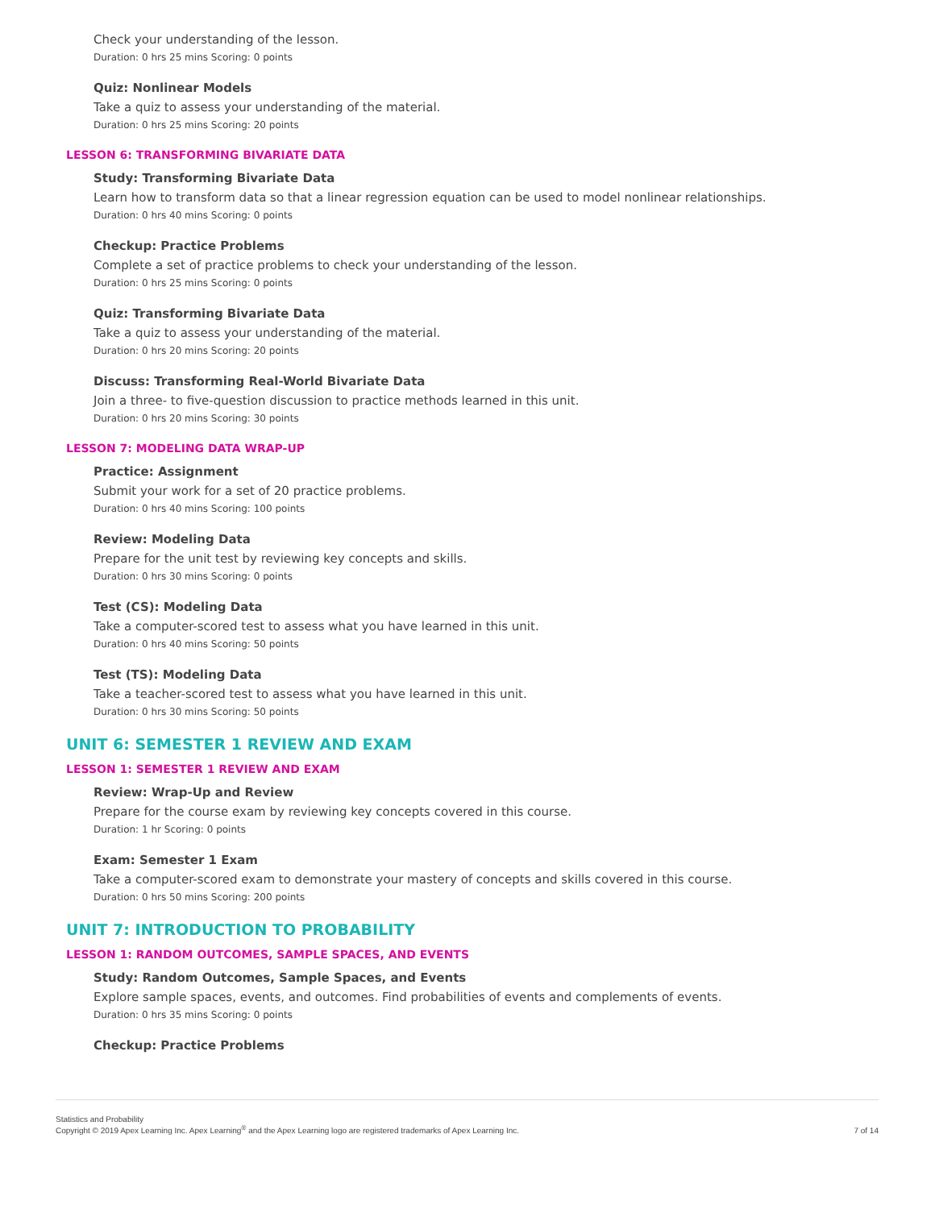Check your understanding of the lesson.
Duration: 0 hrs 25 mins Scoring: 0 points
Quiz: Nonlinear Models
Take a quiz to assess your understanding of the material.
Duration: 0 hrs 25 mins Scoring: 20 points
LESSON 6: TRANSFORMING BIVARIATE DATA
Study: Transforming Bivariate Data
Learn how to transform data so that a linear regression equation can be used to model nonlinear relationships.
Duration: 0 hrs 40 mins Scoring: 0 points
Checkup: Practice Problems
Complete a set of practice problems to check your understanding of the lesson.
Duration: 0 hrs 25 mins Scoring: 0 points
Quiz: Transforming Bivariate Data
Take a quiz to assess your understanding of the material.
Duration: 0 hrs 20 mins Scoring: 20 points
Discuss: Transforming Real-World Bivariate Data
Join a three- to five-question discussion to practice methods learned in this unit.
Duration: 0 hrs 20 mins Scoring: 30 points
LESSON 7: MODELING DATA WRAP-UP
Practice: Assignment
Submit your work for a set of 20 practice problems.
Duration: 0 hrs 40 mins Scoring: 100 points
Review: Modeling Data
Prepare for the unit test by reviewing key concepts and skills.
Duration: 0 hrs 30 mins Scoring: 0 points
Test (CS): Modeling Data
Take a computer-scored test to assess what you have learned in this unit.
Duration: 0 hrs 40 mins Scoring: 50 points
Test (TS): Modeling Data
Take a teacher-scored test to assess what you have learned in this unit.
Duration: 0 hrs 30 mins Scoring: 50 points
UNIT 6: SEMESTER 1 REVIEW AND EXAM
LESSON 1: SEMESTER 1 REVIEW AND EXAM
Review: Wrap-Up and Review
Prepare for the course exam by reviewing key concepts covered in this course.
Duration: 1 hr Scoring: 0 points
Exam: Semester 1 Exam
Take a computer-scored exam to demonstrate your mastery of concepts and skills covered in this course.
Duration: 0 hrs 50 mins Scoring: 200 points
UNIT 7: INTRODUCTION TO PROBABILITY
LESSON 1: RANDOM OUTCOMES, SAMPLE SPACES, AND EVENTS
Study: Random Outcomes, Sample Spaces, and Events
Explore sample spaces, events, and outcomes. Find probabilities of events and complements of events.
Duration: 0 hrs 35 mins Scoring: 0 points
Checkup: Practice Problems
Statistics and Probability
Copyright © 2019 Apex Learning Inc. Apex Learning<sup>®</sup> and the Apex Learning logo are registered trademarks of Apex Learning Inc.
7 of 14